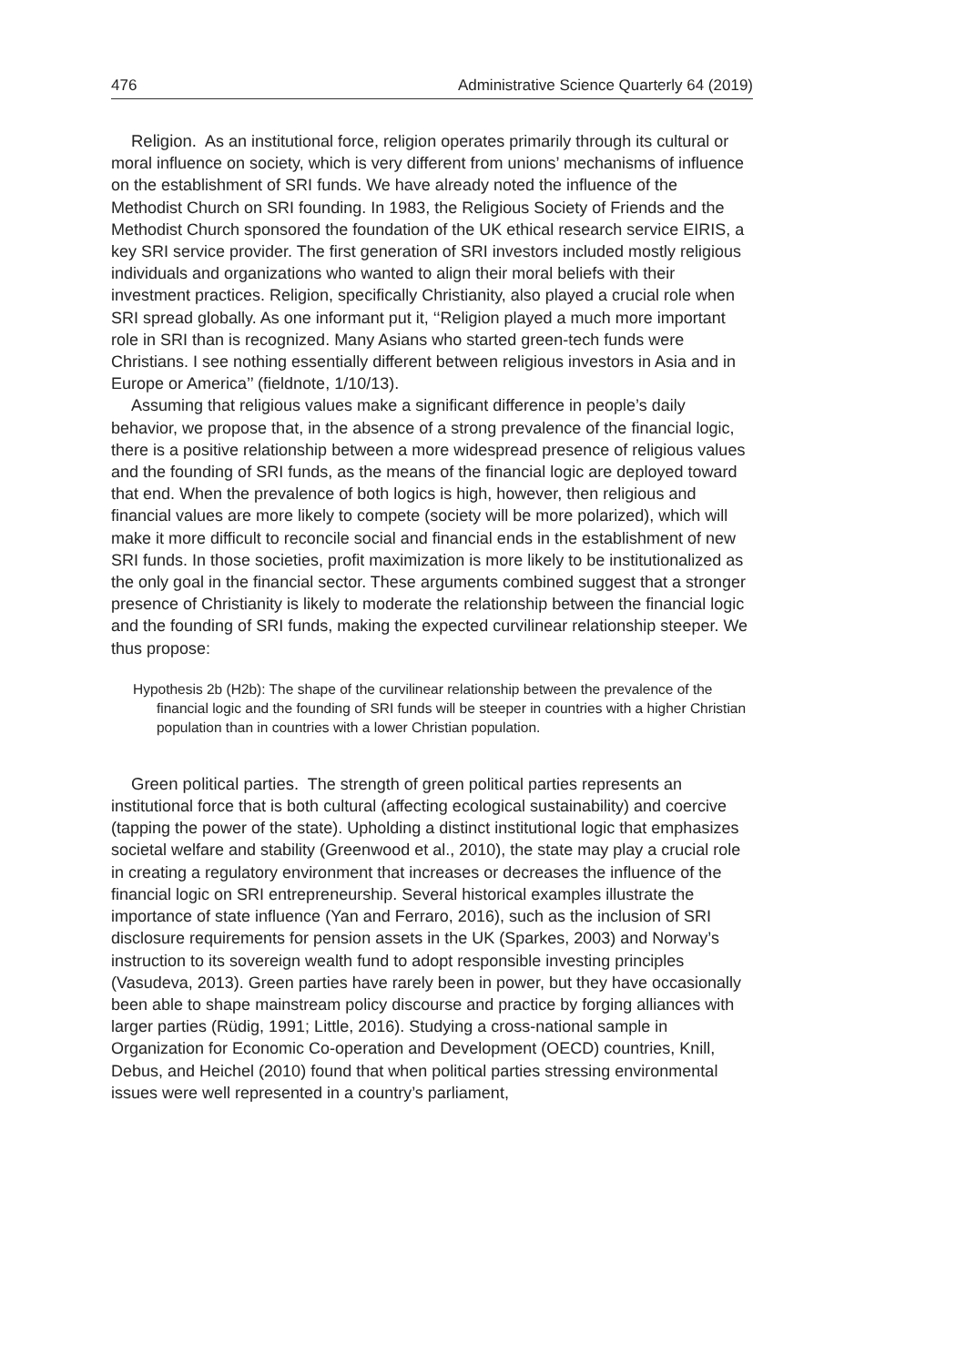476 Administrative Science Quarterly 64 (2019)
Religion. As an institutional force, religion operates primarily through its cultural or moral influence on society, which is very different from unions’ mechanisms of influence on the establishment of SRI funds. We have already noted the influence of the Methodist Church on SRI founding. In 1983, the Religious Society of Friends and the Methodist Church sponsored the foundation of the UK ethical research service EIRIS, a key SRI service provider. The first generation of SRI investors included mostly religious individuals and organizations who wanted to align their moral beliefs with their investment practices. Religion, specifically Christianity, also played a crucial role when SRI spread globally. As one informant put it, ‘‘Religion played a much more important role in SRI than is recognized. Many Asians who started green-tech funds were Christians. I see nothing essentially different between religious investors in Asia and in Europe or America’’ (fieldnote, 1/10/13).
Assuming that religious values make a significant difference in people’s daily behavior, we propose that, in the absence of a strong prevalence of the financial logic, there is a positive relationship between a more widespread presence of religious values and the founding of SRI funds, as the means of the financial logic are deployed toward that end. When the prevalence of both logics is high, however, then religious and financial values are more likely to compete (society will be more polarized), which will make it more difficult to reconcile social and financial ends in the establishment of new SRI funds. In those societies, profit maximization is more likely to be institutionalized as the only goal in the financial sector. These arguments combined suggest that a stronger presence of Christianity is likely to moderate the relationship between the financial logic and the founding of SRI funds, making the expected curvilinear relationship steeper. We thus propose:
Hypothesis 2b (H2b): The shape of the curvilinear relationship between the prevalence of the financial logic and the founding of SRI funds will be steeper in countries with a higher Christian population than in countries with a lower Christian population.
Green political parties. The strength of green political parties represents an institutional force that is both cultural (affecting ecological sustainability) and coercive (tapping the power of the state). Upholding a distinct institutional logic that emphasizes societal welfare and stability (Greenwood et al., 2010), the state may play a crucial role in creating a regulatory environment that increases or decreases the influence of the financial logic on SRI entrepreneurship. Several historical examples illustrate the importance of state influence (Yan and Ferraro, 2016), such as the inclusion of SRI disclosure requirements for pension assets in the UK (Sparkes, 2003) and Norway’s instruction to its sovereign wealth fund to adopt responsible investing principles (Vasudeva, 2013). Green parties have rarely been in power, but they have occasionally been able to shape mainstream policy discourse and practice by forging alliances with larger parties (Rüdig, 1991; Little, 2016). Studying a cross-national sample in Organization for Economic Co-operation and Development (OECD) countries, Knill, Debus, and Heichel (2010) found that when political parties stressing environmental issues were well represented in a country’s parliament,